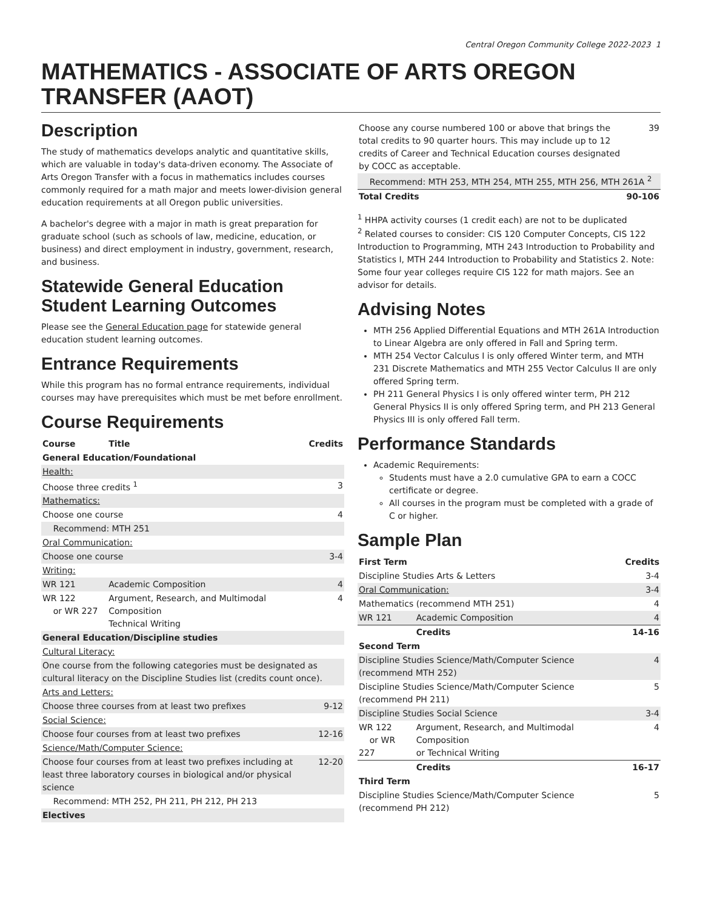Central Oregon Community College 2022-2023 1
MATHEMATICS - ASSOCIATE OF ARTS OREGON TRANSFER (AAOT)
Description
The study of mathematics develops analytic and quantitative skills, which are valuable in today's data-driven economy. The Associate of Arts Oregon Transfer with a focus in mathematics includes courses commonly required for a math major and meets lower-division general education requirements at all Oregon public universities.
A bachelor's degree with a major in math is great preparation for graduate school (such as schools of law, medicine, education, or business) and direct employment in industry, government, research, and business.
Statewide General Education Student Learning Outcomes
Please see the General Education page for statewide general education student learning outcomes.
Entrance Requirements
While this program has no formal entrance requirements, individual courses may have prerequisites which must be met before enrollment.
Course Requirements
| Course | Title | Credits |
| --- | --- | --- |
| General Education/Foundational | | |
| Health: | | |
| Choose three credits <sup>1</sup> | | 3 |
| Mathematics: | | |
| Choose one course | | 4 |
| Recommend: MTH 251 | | |
| Oral Communication: | | |
| Choose one course | | 3-4 |
| Writing: | | |
| WR 121 | Academic Composition | 4 |
| WR 122 or WR 227 | Argument, Research, and Multimodal Composition Technical Writing | 4 |
| General Education/Discipline studies | | |
| Cultural Literacy: | | |
| One course from the following categories must be designated as cultural literacy on the Discipline Studies list (credits count once). | | |
| Arts and Letters: | | |
| Choose three courses from at least two prefixes | | 9-12 |
| Social Science: | | |
| Choose four courses from at least two prefixes | | 12-16 |
| Science/Math/Computer Science: | | |
| Choose four courses from at least two prefixes including at least three laboratory courses in biological and/or physical science | | 12-20 |
| Recommend: MTH 252, PH 211, PH 212, PH 213 | | |
| Electives | | |
| Choose any course numbered 100 or above that brings the total credits to 90 quarter hours. This may include up to 12 credits of Career and Technical Education courses designated by COCC as acceptable. | 39 |
| Recommend: MTH 253, MTH 254, MTH 255, MTH 256, MTH 261A <sup>2</sup> | |
| Total Credits | 90-106 |
<sup>1</sup> HHPA activity courses (1 credit each) are not to be duplicated
<sup>2</sup> Related courses to consider: CIS 120 Computer Concepts, CIS 122 Introduction to Programming, MTH 243 Introduction to Probability and Statistics I, MTH 244 Introduction to Probability and Statistics 2. Note: Some four year colleges require CIS 122 for math majors. See an advisor for details.
Advising Notes
MTH 256 Applied Differential Equations and MTH 261A Introduction to Linear Algebra are only offered in Fall and Spring term.
MTH 254 Vector Calculus I is only offered Winter term, and MTH 231 Discrete Mathematics and MTH 255 Vector Calculus II are only offered Spring term.
PH 211 General Physics I is only offered winter term, PH 212 General Physics II is only offered Spring term, and PH 213 General Physics III is only offered Fall term.
Performance Standards
Academic Requirements:
Students must have a 2.0 cumulative GPA to earn a COCC certificate or degree.
All courses in the program must be completed with a grade of C or higher.
Sample Plan
| First Term | | Credits |
| --- | --- | --- |
| Discipline Studies Arts & Letters | | 3-4 |
| Oral Communication: | | 3-4 |
| Mathematics (recommend MTH 251) | | 4 |
| WR 121 | Academic Composition | 4 |
| | Credits | 14-16 |
| Second Term | | |
| Discipline Studies Science/Math/Computer Science (recommend MTH 252) | | 4 |
| Discipline Studies Science/Math/Computer Science (recommend PH 211) | | 5 |
| Discipline Studies Social Science | | 3-4 |
| WR 122 or WR 227 | Argument, Research, and Multimodal Composition or Technical Writing | 4 |
| | Credits | 16-17 |
| Third Term | | |
| Discipline Studies Science/Math/Computer Science (recommend PH 212) | | 5 |